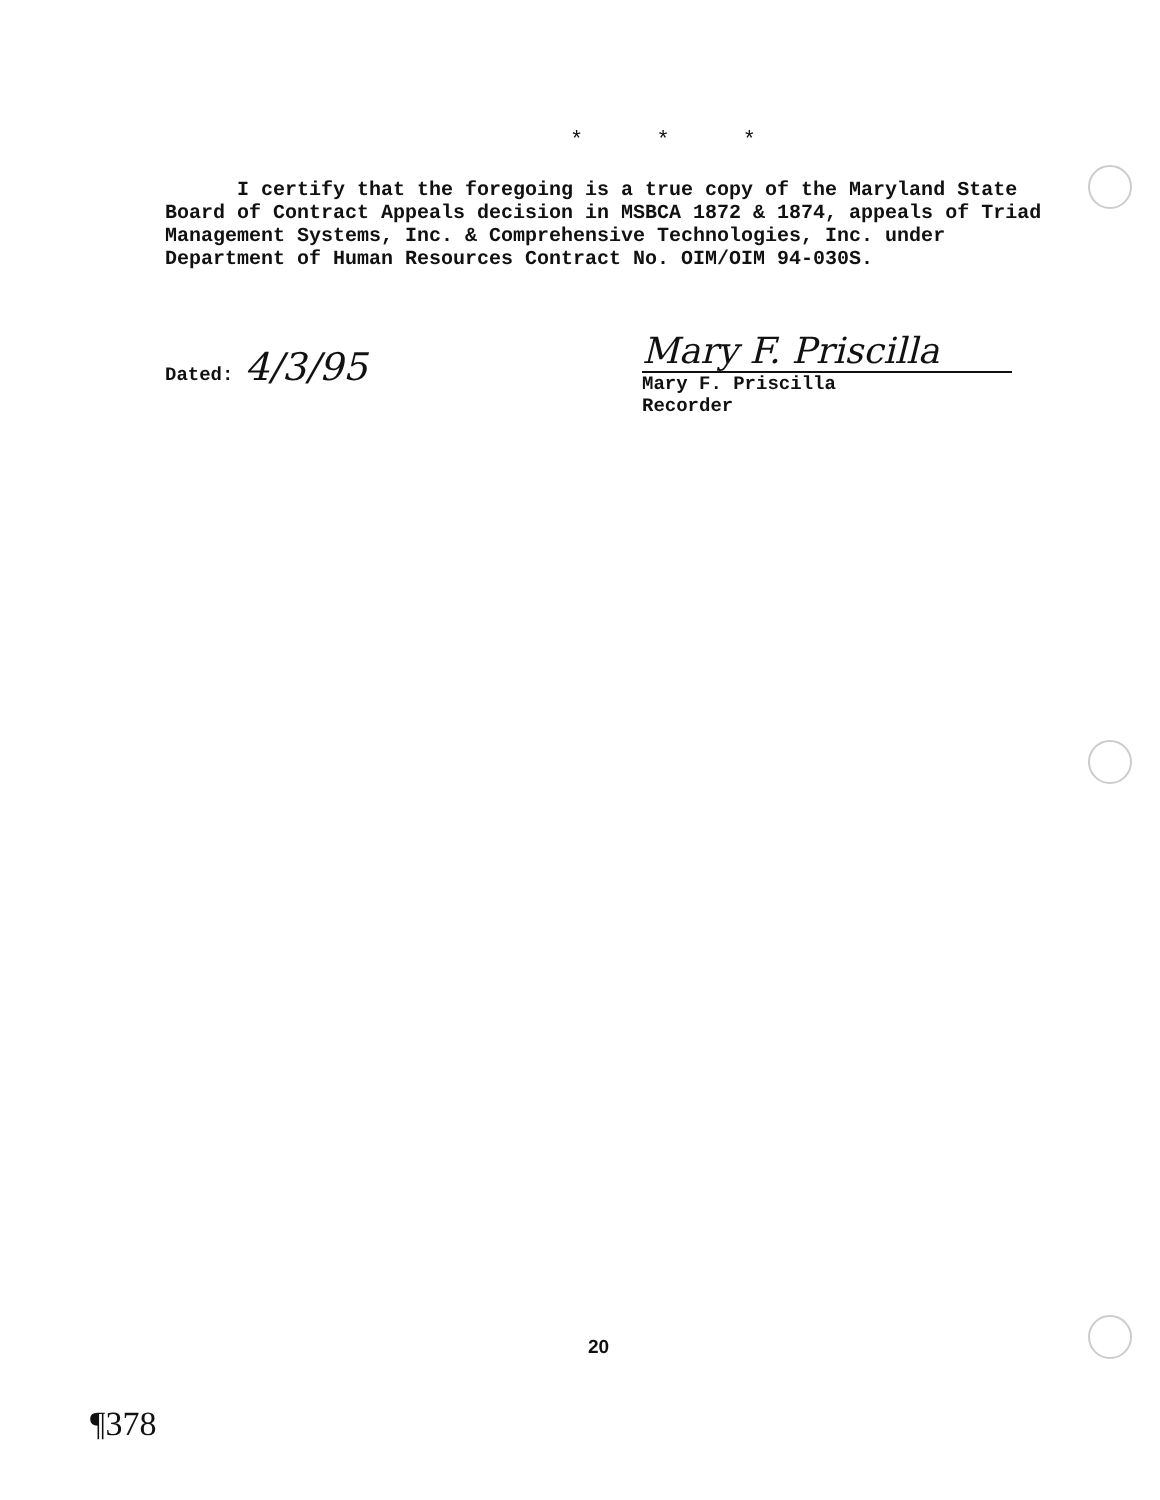* * *
I certify that the foregoing is a true copy of the Maryland State Board of Contract Appeals decision in MSBCA 1872 & 1874, appeals of Triad Management Systems, Inc. & Comprehensive Technologies, Inc. under Department of Human Resources Contract No. OIM/OIM 94-030S.
Dated: 4/3/95
Mary F. Priscilla
Mary F. Priscilla
Recorder
20
¶378